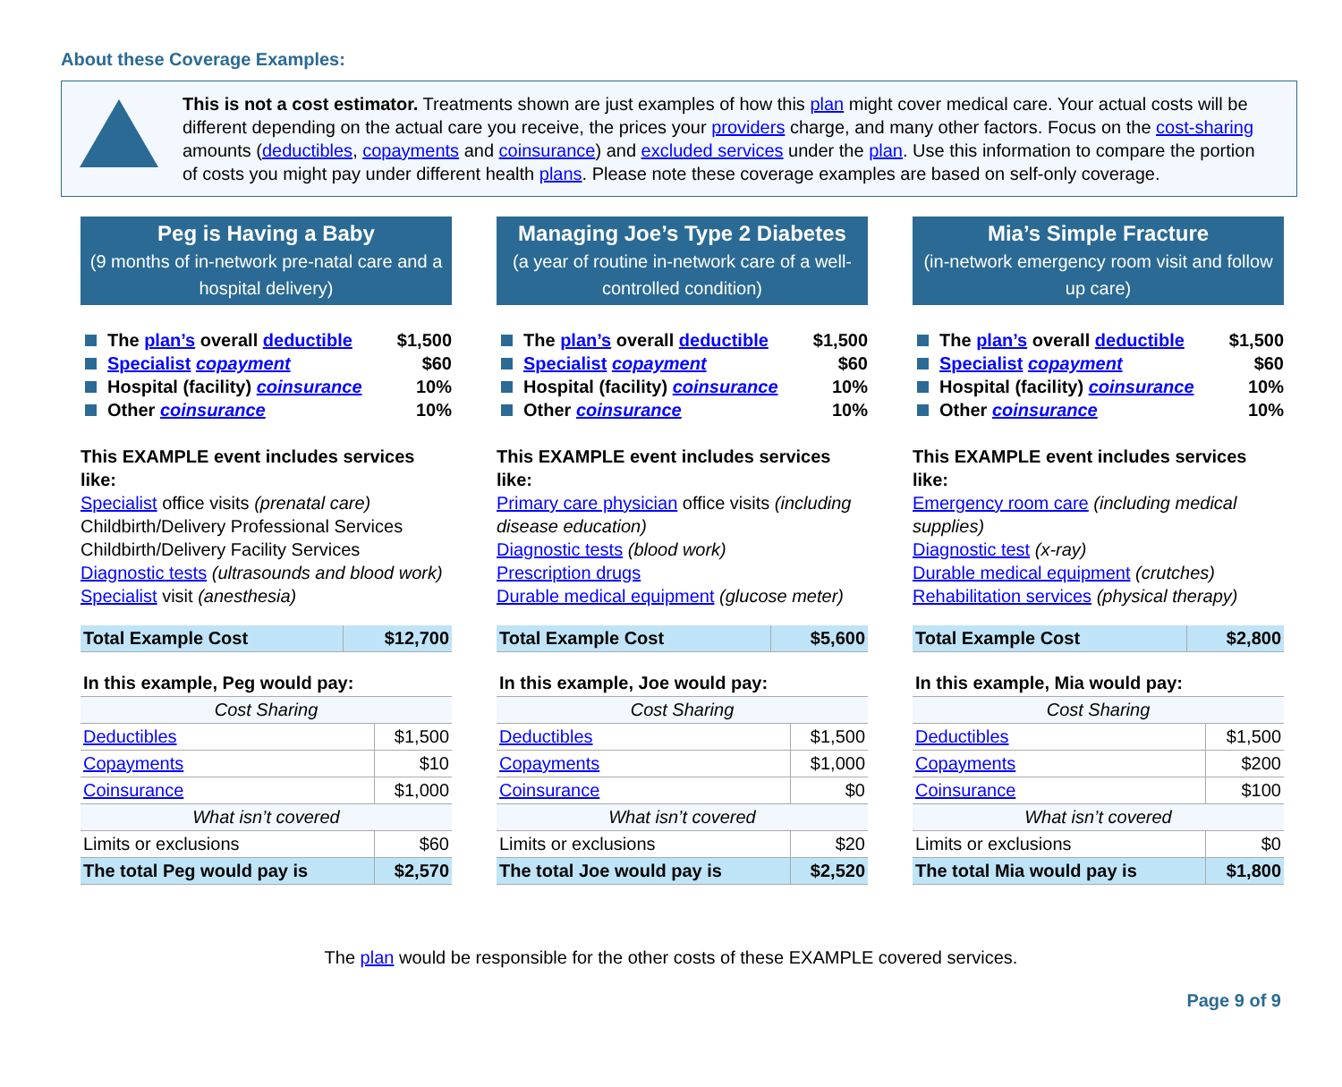About these Coverage Examples:
This is not a cost estimator. Treatments shown are just examples of how this plan might cover medical care. Your actual costs will be different depending on the actual care you receive, the prices your providers charge, and many other factors. Focus on the cost-sharing amounts (deductibles, copayments and coinsurance) and excluded services under the plan. Use this information to compare the portion of costs you might pay under different health plans. Please note these coverage examples are based on self-only coverage.
Peg is Having a Baby
(9 months of in-network pre-natal care and a hospital delivery)
The plan’s overall deductible $1,500
Specialist copayment $60
Hospital (facility) coinsurance 10%
Other coinsurance 10%
This EXAMPLE event includes services like:
Specialist office visits (prenatal care)
Childbirth/Delivery Professional Services
Childbirth/Delivery Facility Services
Diagnostic tests (ultrasounds and blood work)
Specialist visit (anesthesia)
| Total Example Cost | $12,700 |
| In this example, Peg would pay: | |
| Cost Sharing | |
| Deductibles | $1,500 |
| Copayments | $10 |
| Coinsurance | $1,000 |
| What isn’t covered | |
| Limits or exclusions | $60 |
| The total Peg would pay is | $2,570 |
Managing Joe’s Type 2 Diabetes
(a year of routine in-network care of a well-controlled condition)
The plan’s overall deductible $1,500
Specialist copayment $60
Hospital (facility) coinsurance 10%
Other coinsurance 10%
This EXAMPLE event includes services like:
Primary care physician office visits (including disease education)
Diagnostic tests (blood work)
Prescription drugs
Durable medical equipment (glucose meter)
| Total Example Cost | $5,600 |
| In this example, Joe would pay: | |
| Cost Sharing | |
| Deductibles | $1,500 |
| Copayments | $1,000 |
| Coinsurance | $0 |
| What isn’t covered | |
| Limits or exclusions | $20 |
| The total Joe would pay is | $2,520 |
Mia’s Simple Fracture
(in-network emergency room visit and follow up care)
The plan’s overall deductible $1,500
Specialist copayment $60
Hospital (facility) coinsurance 10%
Other coinsurance 10%
This EXAMPLE event includes services like:
Emergency room care (including medical supplies)
Diagnostic test (x-ray)
Durable medical equipment (crutches)
Rehabilitation services (physical therapy)
| Total Example Cost | $2,800 |
| In this example, Mia would pay: | |
| Cost Sharing | |
| Deductibles | $1,500 |
| Copayments | $200 |
| Coinsurance | $100 |
| What isn’t covered | |
| Limits or exclusions | $0 |
| The total Mia would pay is | $1,800 |
The plan would be responsible for the other costs of these EXAMPLE covered services.
Page 9 of 9